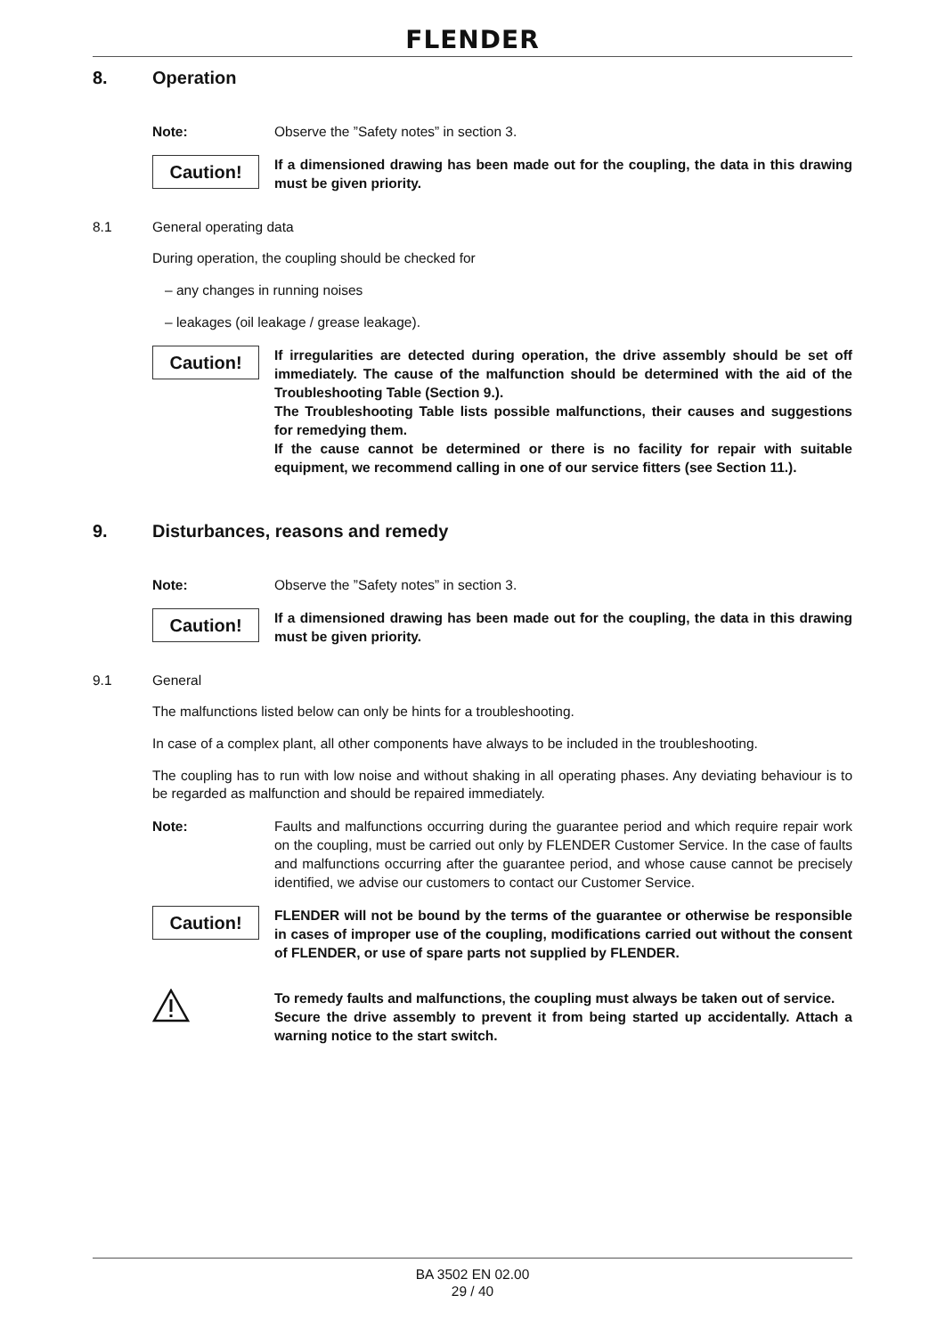FLENDER
8. Operation
Note: Observe the ”Safety notes” in section 3.
Caution!
If a dimensioned drawing has been made out for the coupling, the data in this drawing must be given priority.
8.1 General operating data
During operation, the coupling should be checked for
– any changes in running noises
– leakages (oil leakage / grease leakage).
Caution!
If irregularities are detected during operation, the drive assembly should be set off immediately. The cause of the malfunction should be determined with the aid of the Troubleshooting Table (Section 9.).
The Troubleshooting Table lists possible malfunctions, their causes and suggestions for remedying them.
If the cause cannot be determined or there is no facility for repair with suitable equipment, we recommend calling in one of our service fitters (see Section 11.).
9. Disturbances, reasons and remedy
Note: Observe the ”Safety notes” in section 3.
Caution!
If a dimensioned drawing has been made out for the coupling, the data in this drawing must be given priority.
9.1 General
The malfunctions listed below can only be hints for a troubleshooting.
In case of a complex plant, all other components have always to be included in the troubleshooting.
The coupling has to run with low noise and without shaking in all operating phases. Any deviating behaviour is to be regarded as malfunction and should be repaired immediately.
Note: Faults and malfunctions occurring during the guarantee period and which require repair work on the coupling, must be carried out only by FLENDER Customer Service. In the case of faults and malfunctions occurring after the guarantee period, and whose cause cannot be precisely identified, we advise our customers to contact our Customer Service.
Caution!
FLENDER will not be bound by the terms of the guarantee or otherwise be responsible in cases of improper use of the coupling, modifications carried out without the consent of FLENDER, or use of spare parts not supplied by FLENDER.
To remedy faults and malfunctions, the coupling must always be taken out of service.
Secure the drive assembly to prevent it from being started up accidentally. Attach a warning notice to the start switch.
BA 3502 EN 02.00
29 / 40